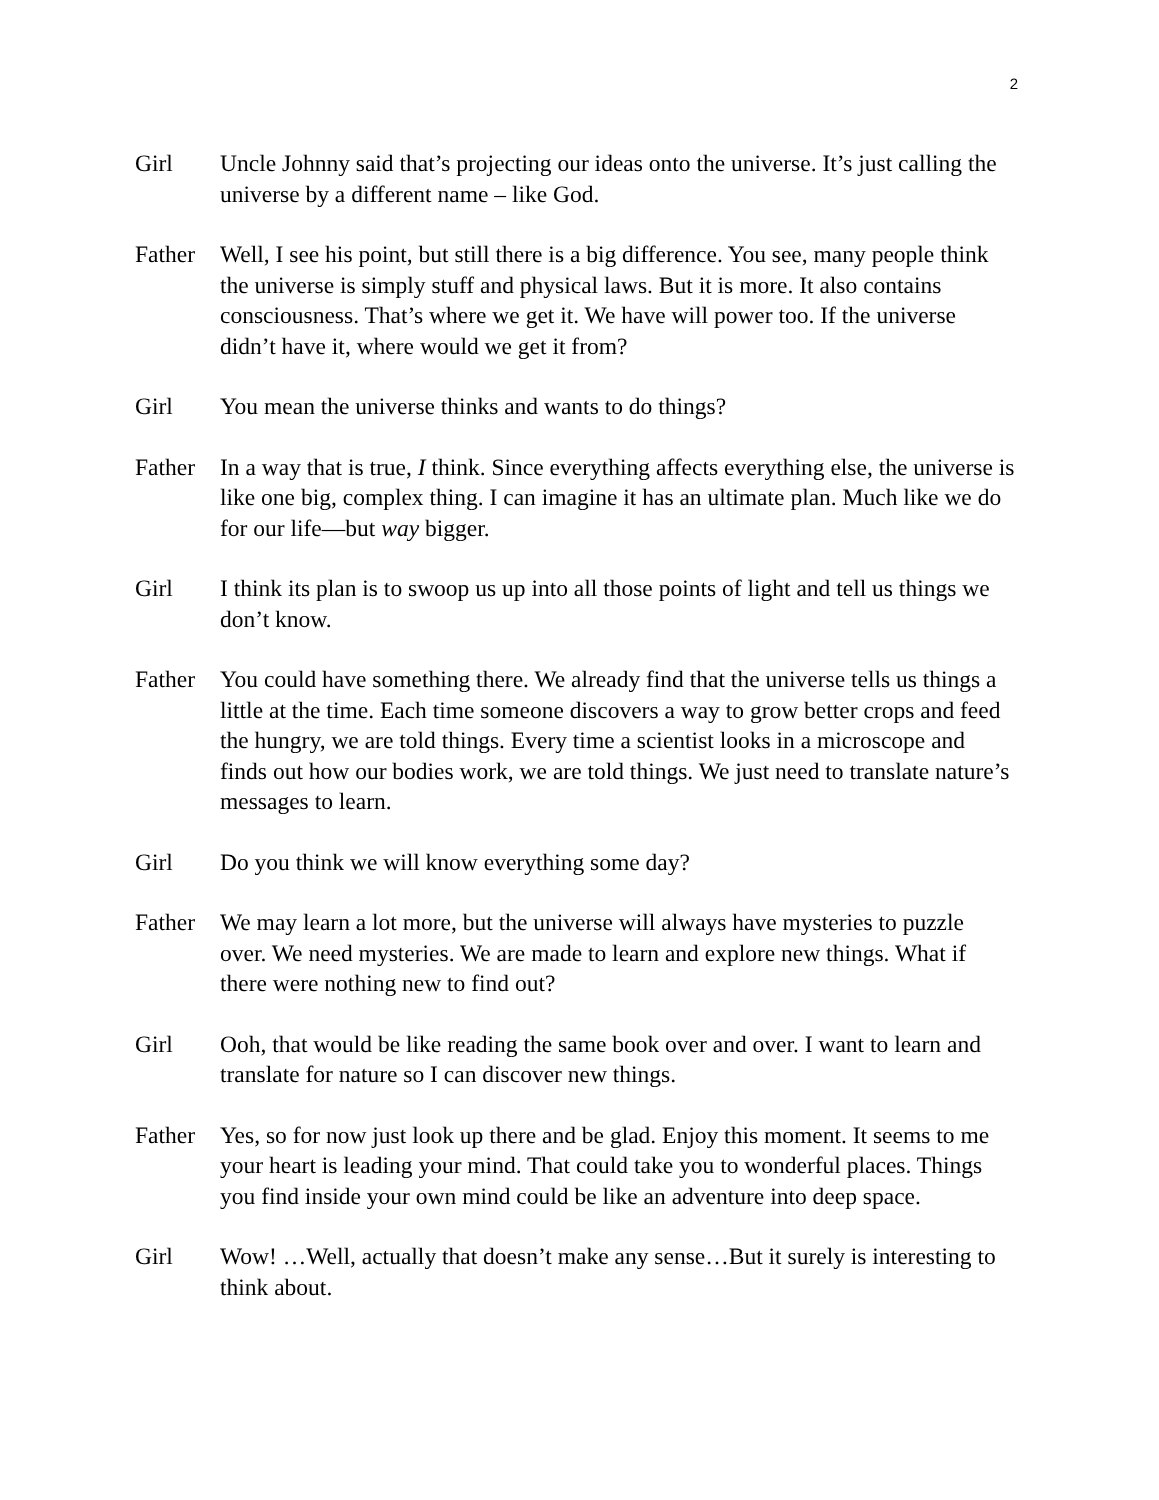2
Girl Uncle Johnny said that’s projecting our ideas onto the universe. It’s just calling the universe by a different name – like God.
Father Well, I see his point, but still there is a big difference. You see, many people think the universe is simply stuff and physical laws. But it is more. It also contains consciousness. That’s where we get it. We have will power too. If the universe didn’t have it, where would we get it from?
Girl You mean the universe thinks and wants to do things?
Father In a way that is true, I think. Since everything affects everything else, the universe is like one big, complex thing. I can imagine it has an ultimate plan. Much like we do for our life—but way bigger.
Girl I think its plan is to swoop us up into all those points of light and tell us things we don’t know.
Father You could have something there. We already find that the universe tells us things a little at the time. Each time someone discovers a way to grow better crops and feed the hungry, we are told things. Every time a scientist looks in a microscope and finds out how our bodies work, we are told things. We just need to translate nature’s messages to learn.
Girl Do you think we will know everything some day?
Father We may learn a lot more, but the universe will always have mysteries to puzzle over. We need mysteries. We are made to learn and explore new things. What if there were nothing new to find out?
Girl Ooh, that would be like reading the same book over and over. I want to learn and translate for nature so I can discover new things.
Father Yes, so for now just look up there and be glad. Enjoy this moment. It seems to me your heart is leading your mind. That could take you to wonderful places. Things you find inside your own mind could be like an adventure into deep space.
Girl Wow! …Well, actually that doesn’t make any sense…But it surely is interesting to think about.